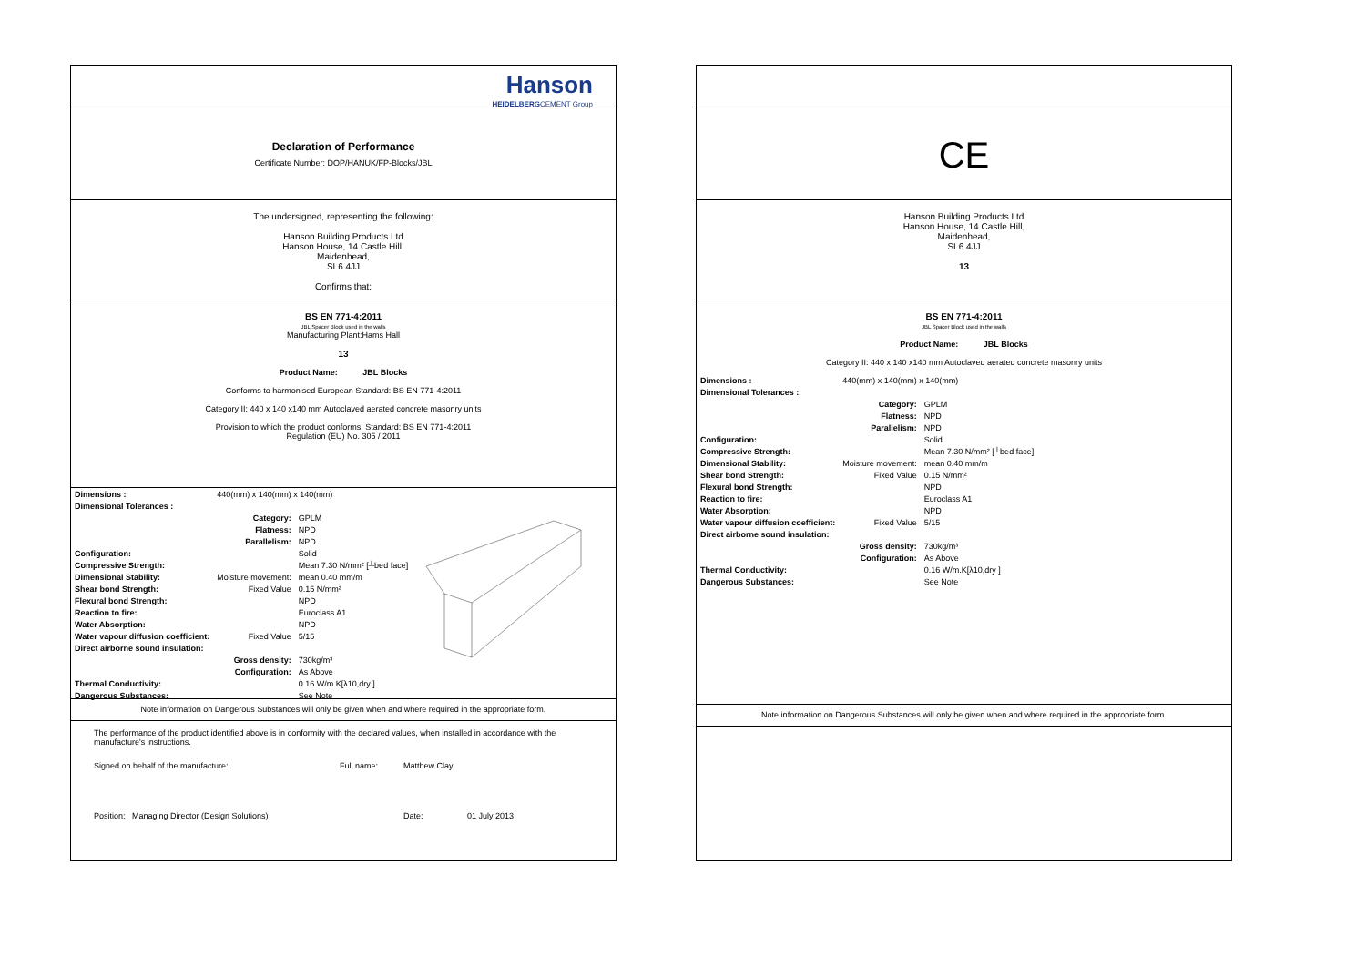Hanson
HEIDELBERGCEMENT Group
Declaration of Performance
Certificate Number: DOP/HANUK/FP-Blocks/JBL
The undersigned, representing the following:
Hanson Building Products Ltd
Hanson House, 14 Castle Hill,
Maidenhead,
SL6 4JJ
Confirms that:
BS EN 771-4:2011
JBL Spacer Block used in the walls
Manufacturing Plant:Hams Hall
13
Product Name: JBL Blocks
Conforms to harmonised European Standard: BS EN 771-4:2011
Category II: 440 x 140 x140 mm Autoclaved aerated concrete masonry units
Provision to which the product conforms: Standard: BS EN 771-4:2011
Regulation (EU) No. 305 / 2011
| Dimensions : | 440(mm) x 140(mm) x 140(mm) | |
| Dimensional Tolerances : | | |
| | Category: | GPLM |
| | Flatness: | NPD |
| | Parallelism: | NPD |
| Configuration: | | Solid |
| Compressive Strength: | | Mean 7.30 N/mm² [┴bed face] |
| Dimensional Stability: | Moisture movement: | mean 0.40 mm/m |
| Shear bond Strength: | Fixed Value | 0.15 N/mm² |
| Flexural bond Strength: | | NPD |
| Reaction to fire: | | Euroclass A1 |
| Water Absorption: | | NPD |
| Water vapour diffusion coefficient: | Fixed Value | 5/15 |
| Direct airborne sound insulation: | | |
| | Gross density: | 730kg/m³ |
| | Configuration: | As Above |
| Thermal Conductivity: | | 0.16 W/m.K[λ10,dry ] |
| Dangerous Substances: | | See Note |
Note information on Dangerous Substances will only be given when and where required in the appropriate form.
The performance of the product identified above is in conformity with the declared values, when installed in accordance with the manufacture's instructions.
Signed on behalf of the manufacture: Full name: Matthew Clay
Position: Managing Director (Design Solutions) Date: 01 July 2013
CE
Hanson Building Products Ltd
Hanson House, 14 Castle Hill,
Maidenhead,
SL6 4JJ
13
BS EN 771-4:2011
JBL Spacer Block used in the walls
Product Name: JBL Blocks
Category II: 440 x 140 x140 mm Autoclaved aerated concrete masonry units
| Dimensions : | 440(mm) x 140(mm) x 140(mm) | |
| Dimensional Tolerances : | | |
| | Category: | GPLM |
| | Flatness: | NPD |
| | Parallelism: | NPD |
| Configuration: | | Solid |
| Compressive Strength: | | Mean 7.30 N/mm² [┴bed face] |
| Dimensional Stability: | Moisture movement: | mean 0.40 mm/m |
| Shear bond Strength: | Fixed Value | 0.15 N/mm² |
| Flexural bond Strength: | | NPD |
| Reaction to fire: | | Euroclass A1 |
| Water Absorption: | | NPD |
| Water vapour diffusion coefficient: | Fixed Value | 5/15 |
| Direct airborne sound insulation: | | |
| | Gross density: | 730kg/m³ |
| | Configuration: | As Above |
| Thermal Conductivity: | | 0.16 W/m.K[λ10,dry ] |
| Dangerous Substances: | | See Note |
Note information on Dangerous Substances will only be given when and where required in the appropriate form.